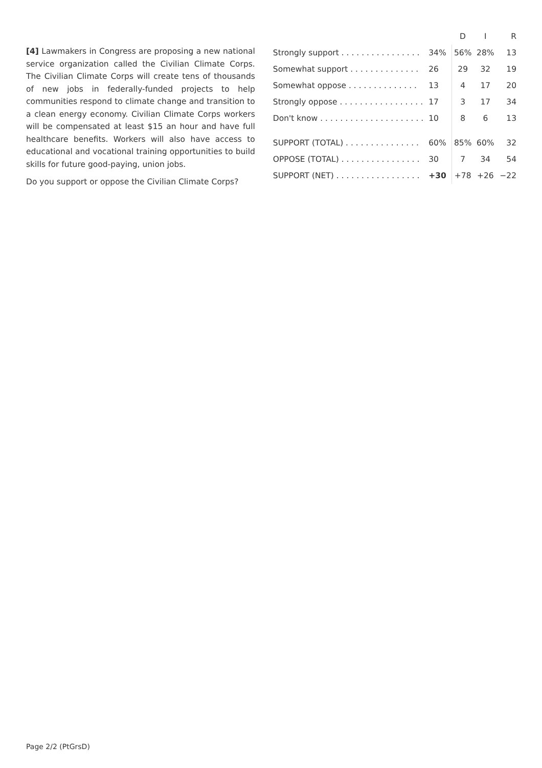[4] Lawmakers in Congress are proposing a new national service organization called the Civilian Climate Corps. The Civilian Climate Corps will create tens of thousands of new jobs in federally-funded projects to help communities respond to climate change and transition to a clean energy economy. Civilian Climate Corps workers will be compensated at least $15 an hour and have full healthcare benefits. Workers will also have access to educational and vocational training opportunities to build skills for future good-paying, union jobs.
Do you support or oppose the Civilian Climate Corps?
| | | D | I | R |
| --- | --- | --- | --- | --- |
| Strongly support . . . . . . . . . . . . . . . . | 34% | 56% | 28% | 13 |
| Somewhat support . . . . . . . . . . . . . . | 26 | 29 | 32 | 19 |
| Somewhat oppose . . . . . . . . . . . . . . | 13 | 4 | 17 | 20 |
| Strongly oppose . . . . . . . . . . . . . . . . . | 17 | 3 | 17 | 34 |
| Don't know . . . . . . . . . . . . . . . . . . . . . | 10 | 8 | 6 | 13 |
| SUPPORT (TOTAL) . . . . . . . . . . . . . . . | 60% | 85% | 60% | 32 |
| OPPOSE (TOTAL) . . . . . . . . . . . . . . . . | 30 | 7 | 34 | 54 |
| SUPPORT (NET) . . . . . . . . . . . . . . . . . | +30 | +78 | +26 | −22 |
Page 2/2 (PtGrsD)